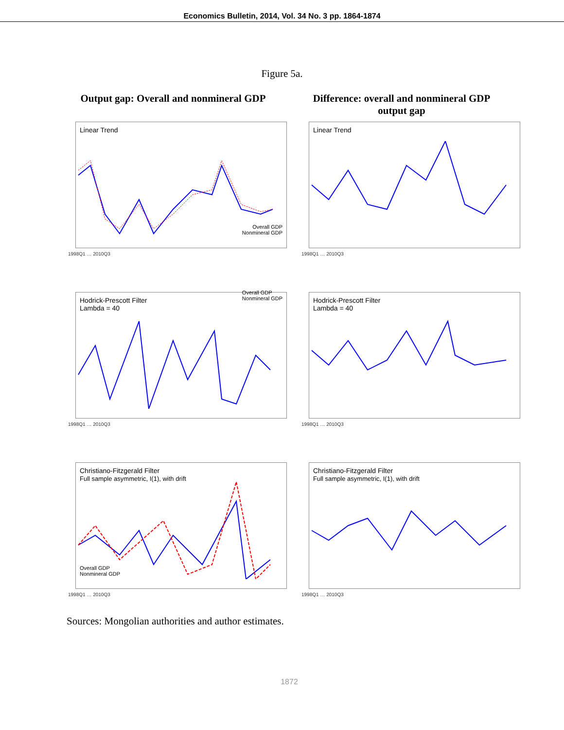Economics Bulletin, 2014, Vol. 34 No. 3 pp. 1864-1874
Figure 5a.
Output gap: Overall and nonmineral GDP
Difference: overall and nonmineral GDP output gap
Linear Trend
Overall GDP
Nonmineral GDP
1998Q1 … 2010Q3
Linear Trend
1998Q1 … 2010Q3
Hodrick-Prescott Filter
Lambda = 40 Overall GDP
Nonmineral GDP
1998Q1 … 2010Q3
Hodrick-Prescott Filter
Lambda = 40
1998Q1 … 2010Q3
Christiano-Fitzgerald Filter
Full sample asymmetric, I(1), with drift
Overall GDP
Nonmineral GDP
1998Q1 … 2010Q3
Christiano-Fitzgerald Filter
Full sample asymmetric, I(1), with drift
1998Q1 … 2010Q3
Sources: Mongolian authorities and author estimates.
1872